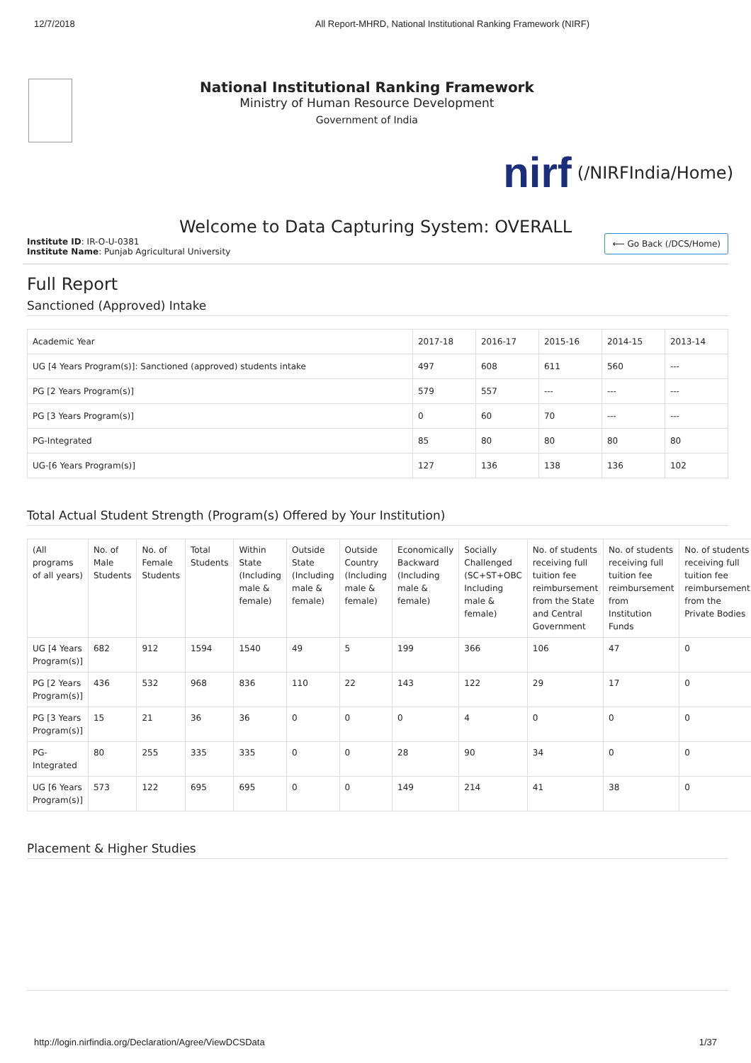12/7/2018 All Report-MHRD, National Institutional Ranking Framework (NIRF)
National Institutional Ranking Framework
Ministry of Human Resource Development
Government of India
nirf
(/NIRFIndia/Home)
Welcome to Data Capturing System: OVERALL
Institute ID: IR-O-U-0381
Institute Name: Punjab Agricultural University
⟵ Go Back (/DCS/Home)
Full Report
Sanctioned (Approved) Intake
| Academic Year | 2017-18 | 2016-17 | 2015-16 | 2014-15 | 2013-14 |
| UG [4 Years Program(s)]: Sanctioned (approved) students intake | 497 | 608 | 611 | 560 | --- |
| PG [2 Years Program(s)] | 579 | 557 | --- | --- | --- |
| PG [3 Years Program(s)] | 0 | 60 | 70 | --- | --- |
| PG-Integrated | 85 | 80 | 80 | 80 | 80 |
| UG-[6 Years Program(s)] | 127 | 136 | 138 | 136 | 102 |
Total Actual Student Strength (Program(s) Offered by Your Institution)
| (All programs of all years) | No. of Male Students | No. of Female Students | Total Students | Within State (Including male & female) | Outside State (Including male & female) | Outside Country (Including male & female) | Economically Backward (Including male & female) | Socially Challenged (SC+ST+OBC Including male & female) | No. of students receiving full tuition fee reimbursement from the State and Central Government | No. of students receiving full tuition fee reimbursement from Institution Funds | No. of students receiving full tuition fee reimbursement from the Private Bodies |
| UG [4 Years Program(s)] | 682 | 912 | 1594 | 1540 | 49 | 5 | 199 | 366 | 106 | 47 | 0 |
| PG [2 Years Program(s)] | 436 | 532 | 968 | 836 | 110 | 22 | 143 | 122 | 29 | 17 | 0 |
| PG [3 Years Program(s)] | 15 | 21 | 36 | 36 | 0 | 0 | 0 | 4 | 0 | 0 | 0 |
| PG-Integrated | 80 | 255 | 335 | 335 | 0 | 0 | 28 | 90 | 34 | 0 | 0 |
| UG [6 Years Program(s)] | 573 | 122 | 695 | 695 | 0 | 0 | 149 | 214 | 41 | 38 | 0 |
Placement & Higher Studies
http://login.nirfindia.org/Declaration/Agree/ViewDCSData
1/37